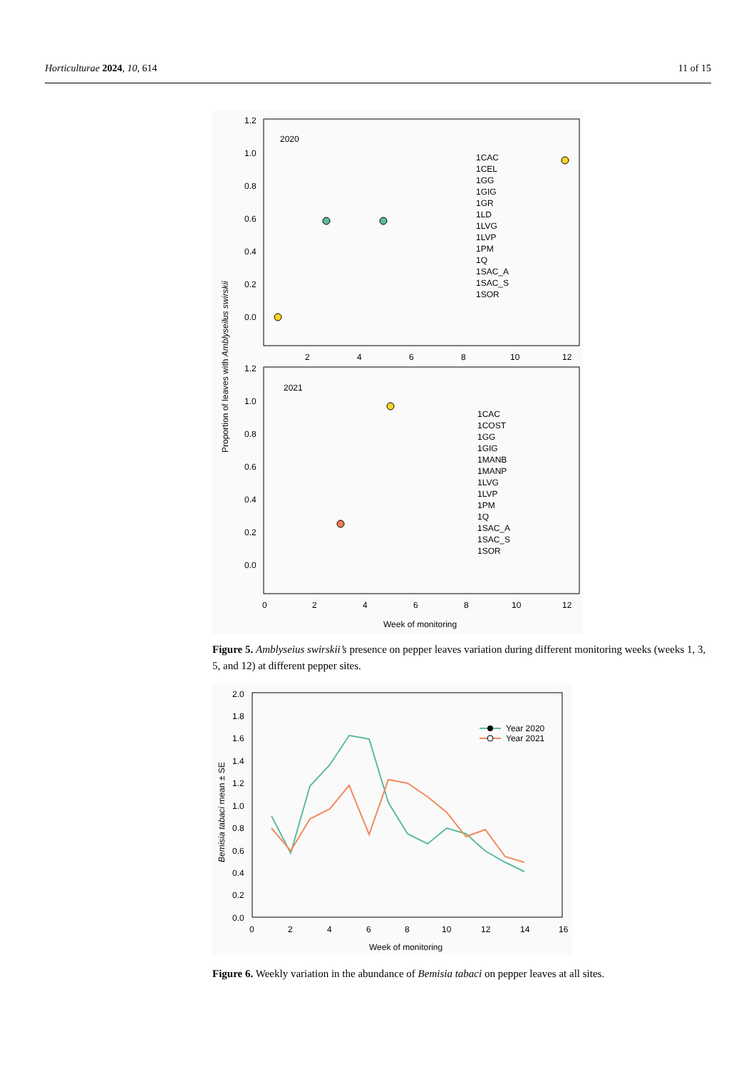Horticulturae 2024, 10, 614 11 of 15
1.2
1.0
0.8
0.6
0.4
0.2
0.0
2
4
6
8
10
12
2020
1.2
1.0
0.8
0.6
0.4
0.2
0.0
0
2
4
6
8
10
12
2021
Week of monitoring
Proportion of leaves with Amblyseilus swirskii
1CAC
1CEL
1GG
1GIG
1GR
1LD
1LVG
1LVP
1PM
1Q
1SAC_A
1SAC_S
1SOR
1CAC
1COST
1GG
1GIG
1MANB
1MANP
1LVG
1LVP
1PM
1Q
1SAC_A
1SAC_S
1SOR
Figure 5. Amblyseius swirskii’s presence on pepper leaves variation during different monitoring weeks (weeks 1, 3, 5, and 12) at different pepper sites.
2.0
1.8
1.6
1.4
1.2
1.0
0.8
0.6
0.4
0.2
0.0
0
2
4
6
8
10
12
14
16
Week of monitoring
Bemisia tabaci mean ± SE
Year 2020
Year 2021
Figure 6. Weekly variation in the abundance of Bemisia tabaci on pepper leaves at all sites.